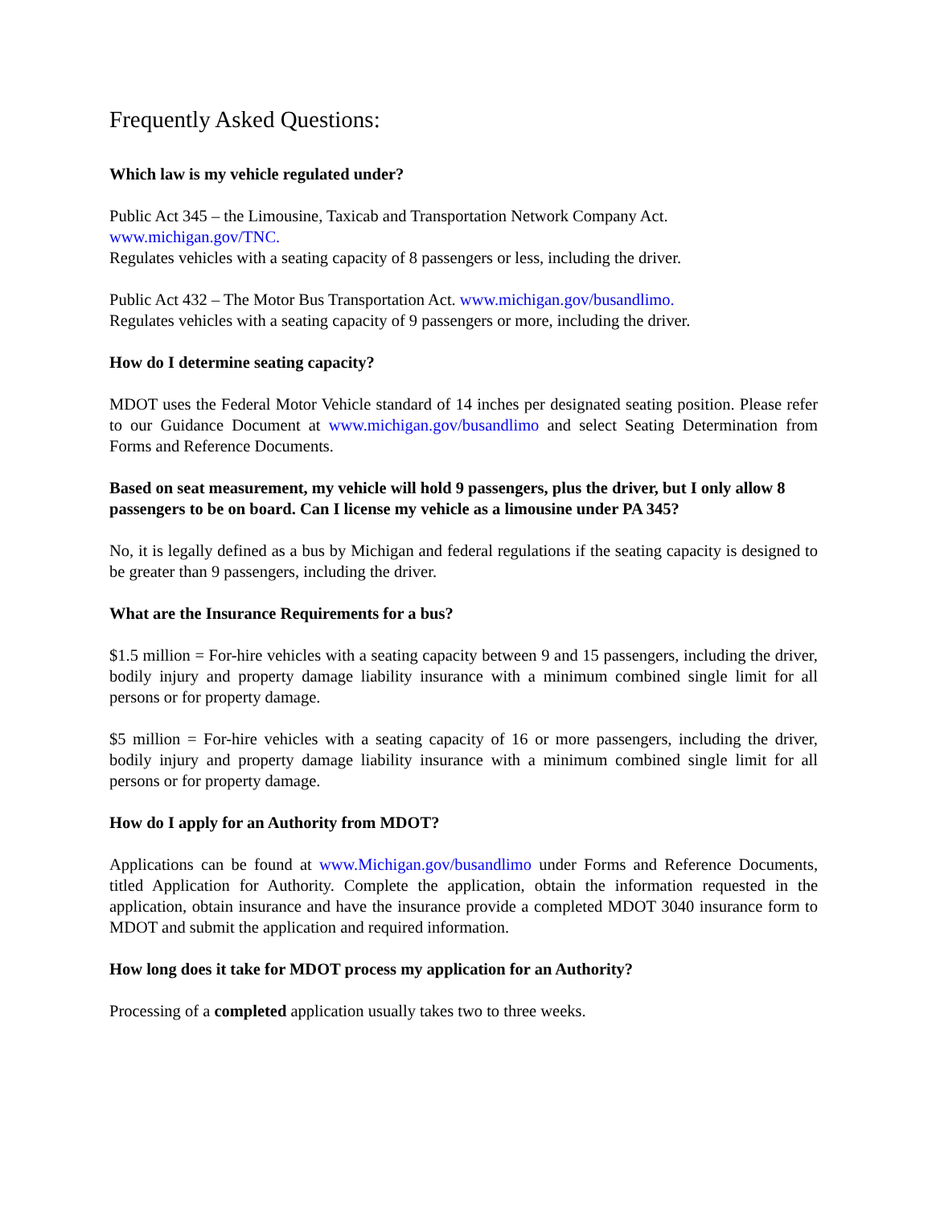Frequently Asked Questions:
Which law is my vehicle regulated under?
Public Act 345 – the Limousine, Taxicab and Transportation Network Company Act.
www.michigan.gov/TNC.
Regulates vehicles with a seating capacity of 8 passengers or less, including the driver.
Public Act 432 – The Motor Bus Transportation Act. www.michigan.gov/busandlimo.
Regulates vehicles with a seating capacity of 9 passengers or more, including the driver.
How do I determine seating capacity?
MDOT uses the Federal Motor Vehicle standard of 14 inches per designated seating position. Please refer to our Guidance Document at www.michigan.gov/busandlimo and select Seating Determination from Forms and Reference Documents.
Based on seat measurement, my vehicle will hold 9 passengers, plus the driver, but I only allow 8 passengers to be on board. Can I license my vehicle as a limousine under PA 345?
No, it is legally defined as a bus by Michigan and federal regulations if the seating capacity is designed to be greater than 9 passengers, including the driver.
What are the Insurance Requirements for a bus?
$1.5 million = For-hire vehicles with a seating capacity between 9 and 15 passengers, including the driver, bodily injury and property damage liability insurance with a minimum combined single limit for all persons or for property damage.
$5 million = For-hire vehicles with a seating capacity of 16 or more passengers, including the driver, bodily injury and property damage liability insurance with a minimum combined single limit for all persons or for property damage.
How do I apply for an Authority from MDOT?
Applications can be found at www.Michigan.gov/busandlimo under Forms and Reference Documents, titled Application for Authority. Complete the application, obtain the information requested in the application, obtain insurance and have the insurance provide a completed MDOT 3040 insurance form to MDOT and submit the application and required information.
How long does it take for MDOT process my application for an Authority?
Processing of a completed application usually takes two to three weeks.